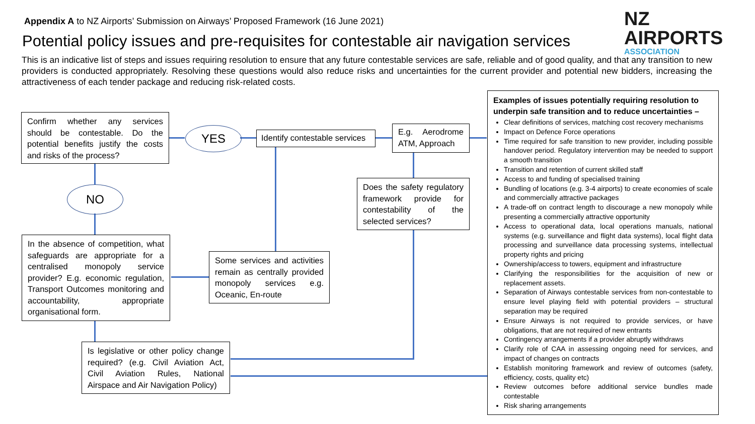Appendix A to NZ Airports’ Submission on Airways’ Proposed Framework (16 June 2021)
NZ AIRPORTS
ASSOCIATION
Potential policy issues and pre-requisites for contestable air navigation services
This is an indicative list of steps and issues requiring resolution to ensure that any future contestable services are safe, reliable and of good quality, and that any transition to new providers is conducted appropriately. Resolving these questions would also reduce risks and uncertainties for the current provider and potential new bidders, increasing the attractiveness of each tender package and reducing risk-related costs.
Confirm whether any services should be contestable. Do the potential benefits justify the costs and risks of the process?
YES
Identify contestable services
E.g. Aerodrome ATM, Approach
NO
Does the safety regulatory framework provide for contestability of the selected services?
In the absence of competition, what safeguards are appropriate for a centralised monopoly service provider? E.g. economic regulation, Transport Outcomes monitoring and accountability, appropriate organisational form.
Some services and activities remain as centrally provided monopoly services e.g. Oceanic, En-route
Is legislative or other policy change required? (e.g. Civil Aviation Act, Civil Aviation Rules, National Airspace and Air Navigation Policy)
Examples of issues potentially requiring resolution to underpin safe transition and to reduce uncertainties –
Clear definitions of services, matching cost recovery mechanisms
Impact on Defence Force operations
Time required for safe transition to new provider, including possible handover period. Regulatory intervention may be needed to support a smooth transition
Transition and retention of current skilled staff
Access to and funding of specialised training
Bundling of locations (e.g. 3-4 airports) to create economies of scale and commercially attractive packages
A trade-off on contract length to discourage a new monopoly while presenting a commercially attractive opportunity
Access to operational data, local operations manuals, national systems (e.g. surveillance and flight data systems), local flight data processing and surveillance data processing systems, intellectual property rights and pricing
Ownership/access to towers, equipment and infrastructure
Clarifying the responsibilities for the acquisition of new or replacement assets.
Separation of Airways contestable services from non-contestable to ensure level playing field with potential providers – structural separation may be required
Ensure Airways is not required to provide services, or have obligations, that are not required of new entrants
Contingency arrangements if a provider abruptly withdraws
Clarify role of CAA in assessing ongoing need for services, and impact of changes on contracts
Establish monitoring framework and review of outcomes (safety, efficiency, costs, quality etc)
Review outcomes before additional service bundles made contestable
Risk sharing arrangements